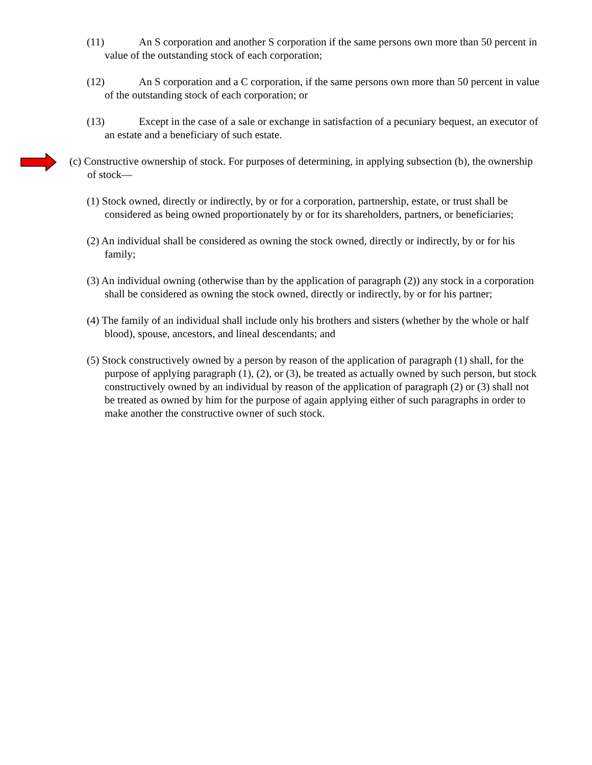(11) An S corporation and another S corporation if the same persons own more than 50 percent in value of the outstanding stock of each corporation;
(12) An S corporation and a C corporation, if the same persons own more than 50 percent in value of the outstanding stock of each corporation; or
(13) Except in the case of a sale or exchange in satisfaction of a pecuniary bequest, an executor of an estate and a beneficiary of such estate.
(c) Constructive ownership of stock. For purposes of determining, in applying subsection (b), the ownership of stock—
(1) Stock owned, directly or indirectly, by or for a corporation, partnership, estate, or trust shall be considered as being owned proportionately by or for its shareholders, partners, or beneficiaries;
(2) An individual shall be considered as owning the stock owned, directly or indirectly, by or for his family;
(3) An individual owning (otherwise than by the application of paragraph (2)) any stock in a corporation shall be considered as owning the stock owned, directly or indirectly, by or for his partner;
(4) The family of an individual shall include only his brothers and sisters (whether by the whole or half blood), spouse, ancestors, and lineal descendants; and
(5) Stock constructively owned by a person by reason of the application of paragraph (1) shall, for the purpose of applying paragraph (1), (2), or (3), be treated as actually owned by such person, but stock constructively owned by an individual by reason of the application of paragraph (2) or (3) shall not be treated as owned by him for the purpose of again applying either of such paragraphs in order to make another the constructive owner of such stock.